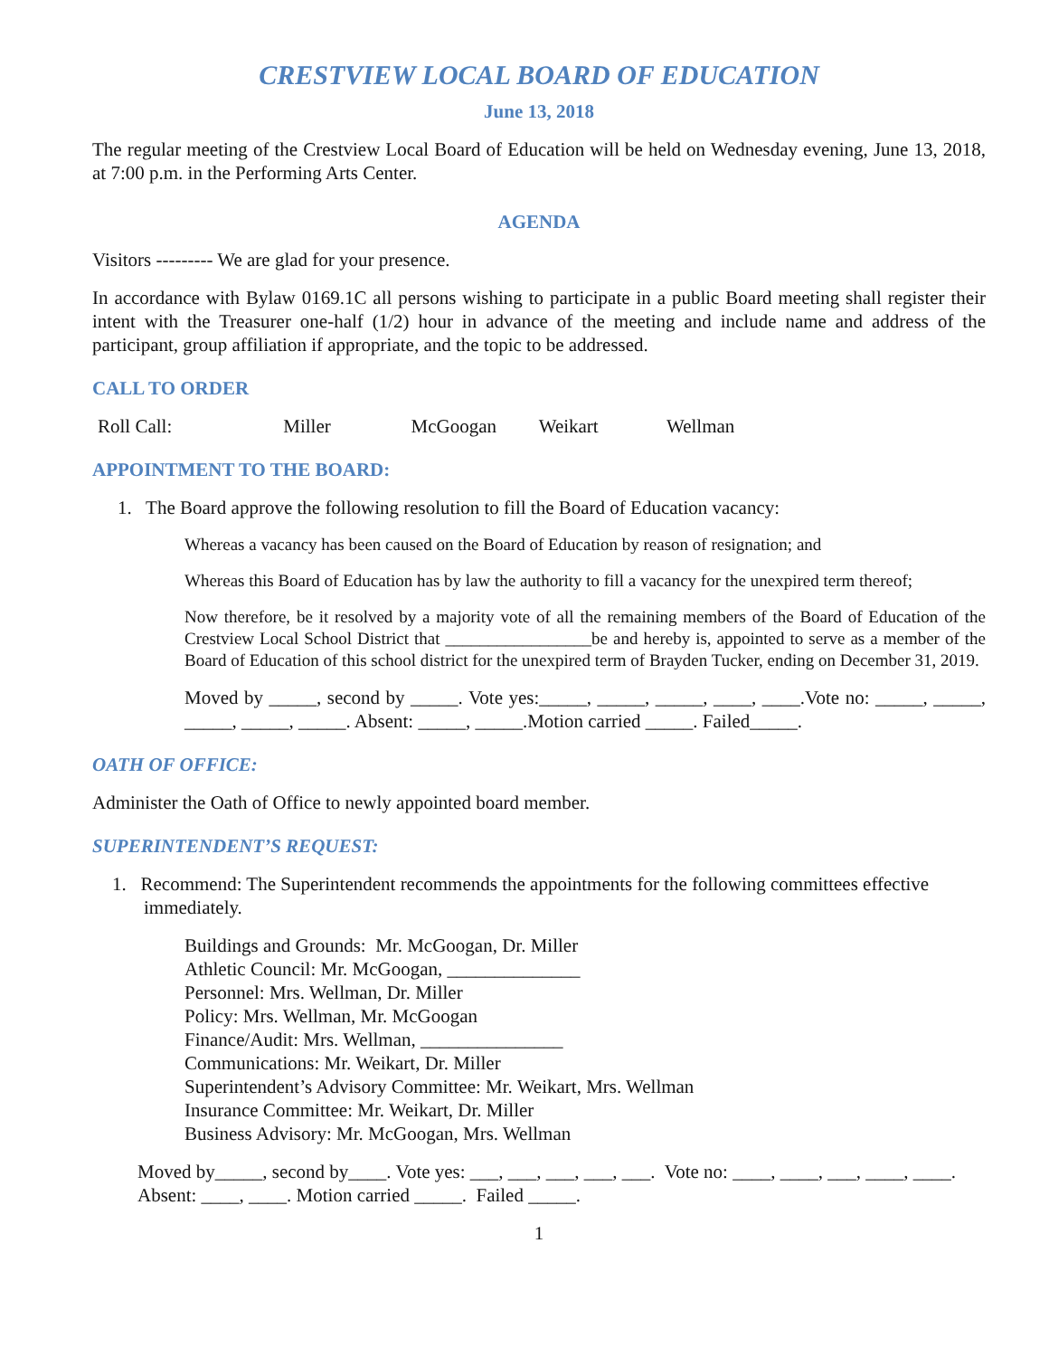CRESTVIEW LOCAL BOARD OF EDUCATION
June 13, 2018
The regular meeting of the Crestview Local Board of Education will be held on Wednesday evening, June 13, 2018, at 7:00 p.m. in the Performing Arts Center.
AGENDA
Visitors --------- We are glad for your presence.
In accordance with Bylaw 0169.1C all persons wishing to participate in a public Board meeting shall register their intent with the Treasurer one-half (1/2) hour in advance of the meeting and include name and address of the participant, group affiliation if appropriate, and the topic to be addressed.
CALL TO ORDER
Roll Call: Miller McGoogan Weikart Wellman
APPOINTMENT TO THE BOARD:
1. The Board approve the following resolution to fill the Board of Education vacancy:
Whereas a vacancy has been caused on the Board of Education by reason of resignation; and
Whereas this Board of Education has by law the authority to fill a vacancy for the unexpired term thereof;
Now therefore, be it resolved by a majority vote of all the remaining members of the Board of Education of the Crestview Local School District that _________________be and hereby is, appointed to serve as a member of the Board of Education of this school district for the unexpired term of Brayden Tucker, ending on December 31, 2019.
Moved by _____, second by _____. Vote yes:_____, _____, _____, ____, ____.Vote no: _____, _____, _____, _____, _____. Absent: _____, _____.Motion carried _____. Failed_____.
OATH OF OFFICE:
Administer the Oath of Office to newly appointed board member.
SUPERINTENDENT’S REQUEST:
1. Recommend: The Superintendent recommends the appointments for the following committees effective immediately.
Buildings and Grounds: Mr. McGoogan, Dr. Miller
Athletic Council: Mr. McGoogan, ______________
Personnel: Mrs. Wellman, Dr. Miller
Policy: Mrs. Wellman, Mr. McGoogan
Finance/Audit: Mrs. Wellman, _______________
Communications: Mr. Weikart, Dr. Miller
Superintendent’s Advisory Committee: Mr. Weikart, Mrs. Wellman
Insurance Committee: Mr. Weikart, Dr. Miller
Business Advisory: Mr. McGoogan, Mrs. Wellman
Moved by_____, second by____. Vote yes: ___, ___, ___, ___, ___. Vote no: ____, ____, ___, ____, ____. Absent: ____, ____. Motion carried _____. Failed _____.
1